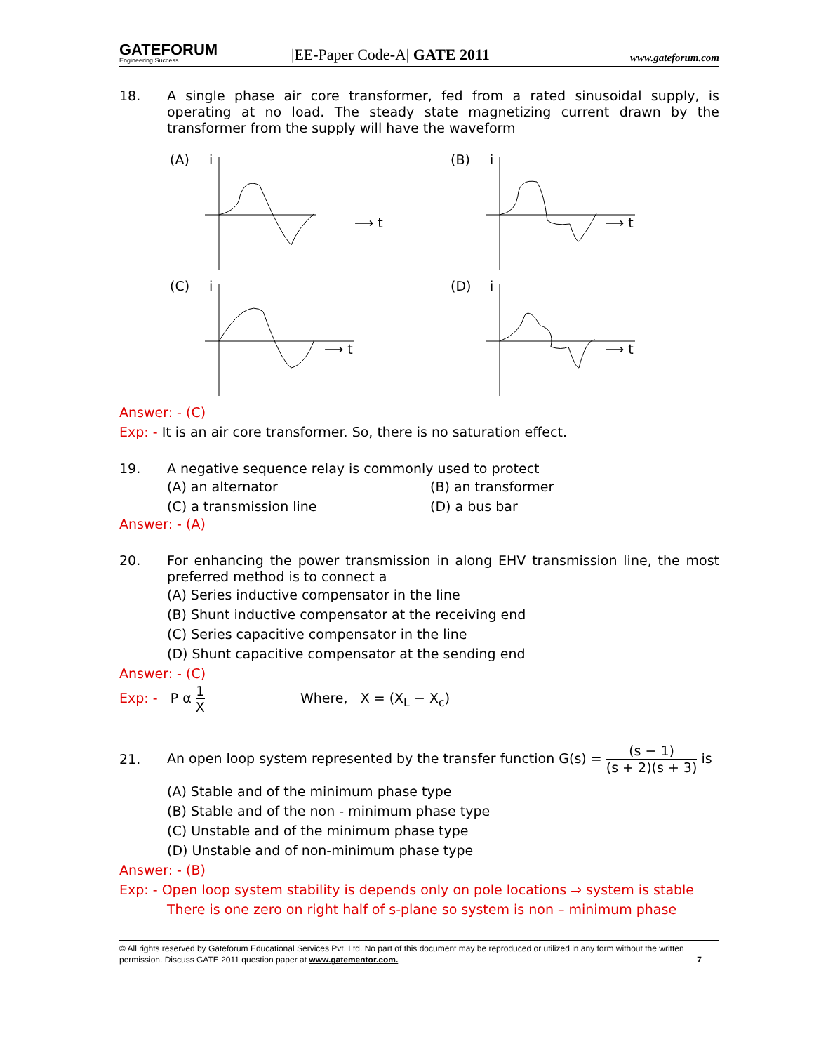GATEFORUM
Engineering Success
|EE-Paper Code-A| GATE 2011
www.gateforum.com
18. A single phase air core transformer, fed from a rated sinusoidal supply, is operating at no load. The steady state magnetizing current drawn by the transformer from the supply will have the waveform
(A)
i
⟶ t
(B)
i
⟶ t
(C)
i
⟶ t
(D)
i
⟶ t
Answer: - (C)
Exp: - It is an air core transformer. So, there is no saturation effect.
19. A negative sequence relay is commonly used to protect
(A) an alternator (B) an transformer
(C) a transmission line (D) a bus bar
Answer: - (A)
20. For enhancing the power transmission in along EHV transmission line, the most preferred method is to connect a
(A) Series inductive compensator in the line
(B) Shunt inductive compensator at the receiving end
(C) Series capacitive compensator in the line
(D) Shunt capacitive compensator at the sending end
Answer: - (C)
Exp: - P α 1 X Where, X = (X<sub>L</sub> − X<sub>c</sub>)
21.
An open loop system represented by the transfer function G(s) = (s − 1) (s + 2)(s + 3) is
(A) Stable and of the minimum phase type
(B) Stable and of the non - minimum phase type
(C) Unstable and of the minimum phase type
(D) Unstable and of non-minimum phase type
Answer: - (B)
Exp: - Open loop system stability is depends only on pole locations ⇒ system is stable
There is one zero on right half of s-plane so system is non – minimum phase
© All rights reserved by Gateforum Educational Services Pvt. Ltd. No part of this document may be reproduced or utilized in any form without the written permission. Discuss GATE 2011 question paper at www.gatementor.com. 7